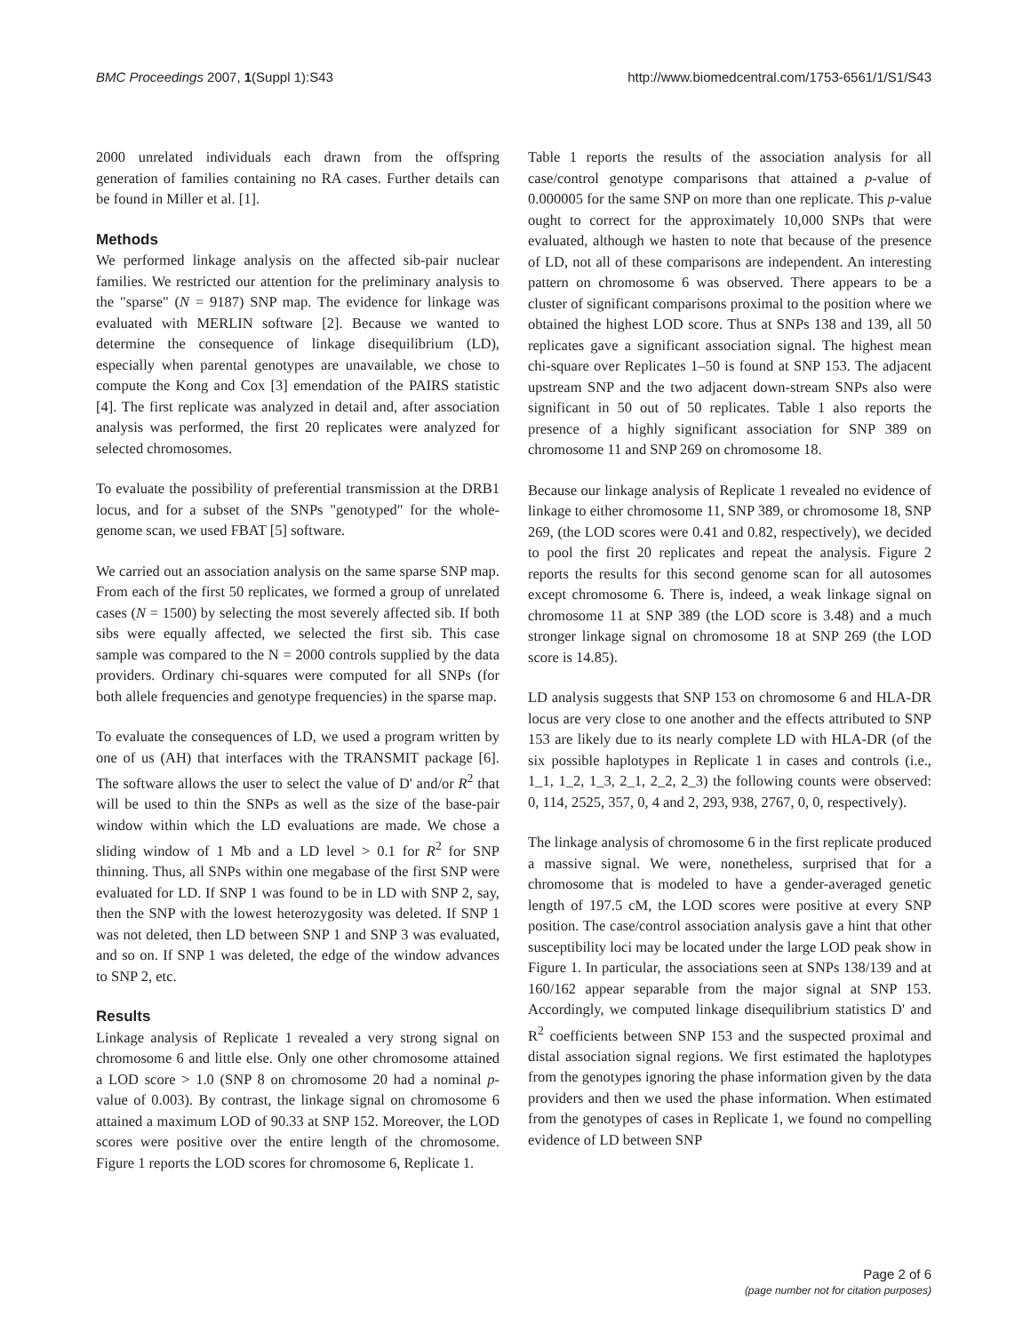BMC Proceedings 2007, 1(Suppl 1):S43 http://www.biomedcentral.com/1753-6561/1/S1/S43
2000 unrelated individuals each drawn from the offspring generation of families containing no RA cases. Further details can be found in Miller et al. [1].
Methods
We performed linkage analysis on the affected sib-pair nuclear families. We restricted our attention for the preliminary analysis to the "sparse" (N = 9187) SNP map. The evidence for linkage was evaluated with MERLIN software [2]. Because we wanted to determine the consequence of linkage disequilibrium (LD), especially when parental genotypes are unavailable, we chose to compute the Kong and Cox [3] emendation of the PAIRS statistic [4]. The first replicate was analyzed in detail and, after association analysis was performed, the first 20 replicates were analyzed for selected chromosomes.
To evaluate the possibility of preferential transmission at the DRB1 locus, and for a subset of the SNPs "genotyped" for the whole-genome scan, we used FBAT [5] software.
We carried out an association analysis on the same sparse SNP map. From each of the first 50 replicates, we formed a group of unrelated cases (N = 1500) by selecting the most severely affected sib. If both sibs were equally affected, we selected the first sib. This case sample was compared to the N = 2000 controls supplied by the data providers. Ordinary chi-squares were computed for all SNPs (for both allele frequencies and genotype frequencies) in the sparse map.
To evaluate the consequences of LD, we used a program written by one of us (AH) that interfaces with the TRANSMIT package [6]. The software allows the user to select the value of D' and/or R<sup>2</sup> that will be used to thin the SNPs as well as the size of the base-pair window within which the LD evaluations are made. We chose a sliding window of 1 Mb and a LD level > 0.1 for R<sup>2</sup> for SNP thinning. Thus, all SNPs within one megabase of the first SNP were evaluated for LD. If SNP 1 was found to be in LD with SNP 2, say, then the SNP with the lowest heterozygosity was deleted. If SNP 1 was not deleted, then LD between SNP 1 and SNP 3 was evaluated, and so on. If SNP 1 was deleted, the edge of the window advances to SNP 2, etc.
Results
Linkage analysis of Replicate 1 revealed a very strong signal on chromosome 6 and little else. Only one other chromosome attained a LOD score > 1.0 (SNP 8 on chromosome 20 had a nominal p-value of 0.003). By contrast, the linkage signal on chromosome 6 attained a maximum LOD of 90.33 at SNP 152. Moreover, the LOD scores were positive over the entire length of the chromosome. Figure 1 reports the LOD scores for chromosome 6, Replicate 1.
Table 1 reports the results of the association analysis for all case/control genotype comparisons that attained a p-value of 0.000005 for the same SNP on more than one replicate. This p-value ought to correct for the approximately 10,000 SNPs that were evaluated, although we hasten to note that because of the presence of LD, not all of these comparisons are independent. An interesting pattern on chromosome 6 was observed. There appears to be a cluster of significant comparisons proximal to the position where we obtained the highest LOD score. Thus at SNPs 138 and 139, all 50 replicates gave a significant association signal. The highest mean chi-square over Replicates 1–50 is found at SNP 153. The adjacent upstream SNP and the two adjacent down-stream SNPs also were significant in 50 out of 50 replicates. Table 1 also reports the presence of a highly significant association for SNP 389 on chromosome 11 and SNP 269 on chromosome 18.
Because our linkage analysis of Replicate 1 revealed no evidence of linkage to either chromosome 11, SNP 389, or chromosome 18, SNP 269, (the LOD scores were 0.41 and 0.82, respectively), we decided to pool the first 20 replicates and repeat the analysis. Figure 2 reports the results for this second genome scan for all autosomes except chromosome 6. There is, indeed, a weak linkage signal on chromosome 11 at SNP 389 (the LOD score is 3.48) and a much stronger linkage signal on chromosome 18 at SNP 269 (the LOD score is 14.85).
LD analysis suggests that SNP 153 on chromosome 6 and HLA-DR locus are very close to one another and the effects attributed to SNP 153 are likely due to its nearly complete LD with HLA-DR (of the six possible haplotypes in Replicate 1 in cases and controls (i.e., 1_1, 1_2, 1_3, 2_1, 2_2, 2_3) the following counts were observed: 0, 114, 2525, 357, 0, 4 and 2, 293, 938, 2767, 0, 0, respectively).
The linkage analysis of chromosome 6 in the first replicate produced a massive signal. We were, nonetheless, surprised that for a chromosome that is modeled to have a gender-averaged genetic length of 197.5 cM, the LOD scores were positive at every SNP position. The case/control association analysis gave a hint that other susceptibility loci may be located under the large LOD peak show in Figure 1. In particular, the associations seen at SNPs 138/139 and at 160/162 appear separable from the major signal at SNP 153. Accordingly, we computed linkage disequilibrium statistics D' and R<sup>2</sup> coefficients between SNP 153 and the suspected proximal and distal association signal regions. We first estimated the haplotypes from the genotypes ignoring the phase information given by the data providers and then we used the phase information. When estimated from the genotypes of cases in Replicate 1, we found no compelling evidence of LD between SNP
Page 2 of 6
(page number not for citation purposes)